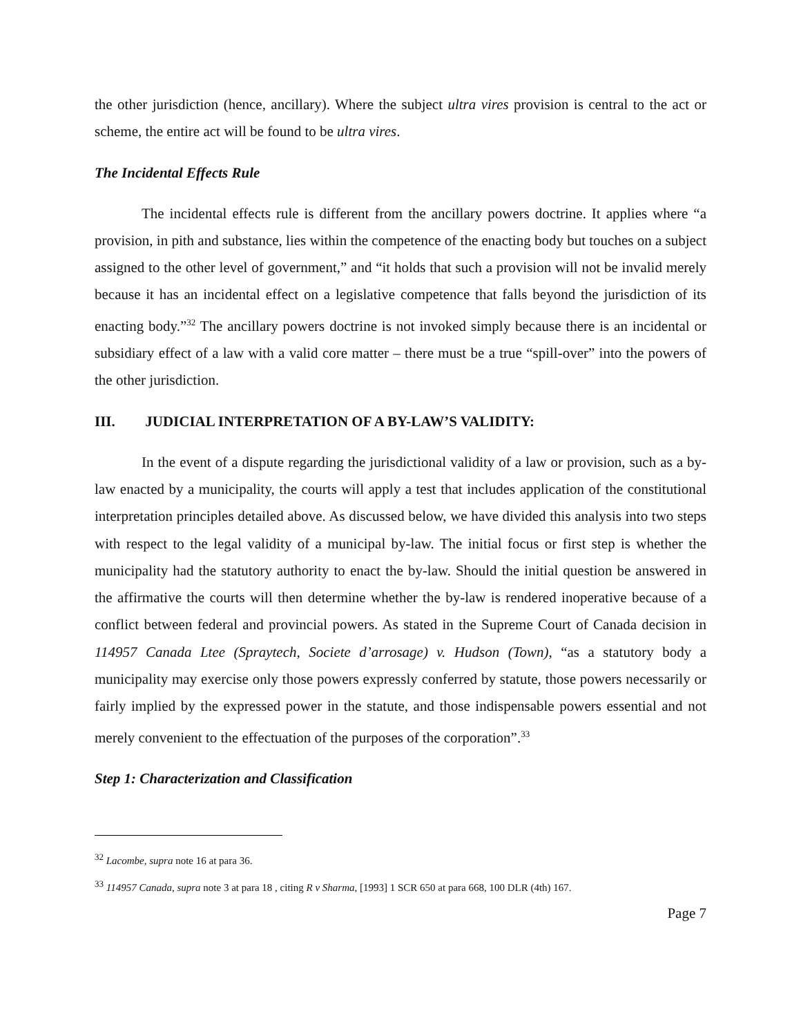the other jurisdiction (hence, ancillary). Where the subject ultra vires provision is central to the act or scheme, the entire act will be found to be ultra vires.
The Incidental Effects Rule
The incidental effects rule is different from the ancillary powers doctrine. It applies where “a provision, in pith and substance, lies within the competence of the enacting body but touches on a subject assigned to the other level of government,” and “it holds that such a provision will not be invalid merely because it has an incidental effect on a legislative competence that falls beyond the jurisdiction of its enacting body.”<sup>32</sup> The ancillary powers doctrine is not invoked simply because there is an incidental or subsidiary effect of a law with a valid core matter – there must be a true “spill-over” into the powers of the other jurisdiction.
III. JUDICIAL INTERPRETATION OF A BY-LAW’S VALIDITY:
In the event of a dispute regarding the jurisdictional validity of a law or provision, such as a by-law enacted by a municipality, the courts will apply a test that includes application of the constitutional interpretation principles detailed above. As discussed below, we have divided this analysis into two steps with respect to the legal validity of a municipal by-law. The initial focus or first step is whether the municipality had the statutory authority to enact the by-law. Should the initial question be answered in the affirmative the courts will then determine whether the by-law is rendered inoperative because of a conflict between federal and provincial powers. As stated in the Supreme Court of Canada decision in 114957 Canada Ltee (Spraytech, Societe d’arrosage) v. Hudson (Town), “as a statutory body a municipality may exercise only those powers expressly conferred by statute, those powers necessarily or fairly implied by the expressed power in the statute, and those indispensable powers essential and not merely convenient to the effectuation of the purposes of the corporation”.<sup>33</sup>
Step 1: Characterization and Classification
<sup>32</sup> Lacombe, supra note 16 at para 36.
<sup>33</sup> 114957 Canada, supra note 3 at para 18 , citing R v Sharma, [1993] 1 SCR 650 at para 668, 100 DLR (4th) 167.
Page 7